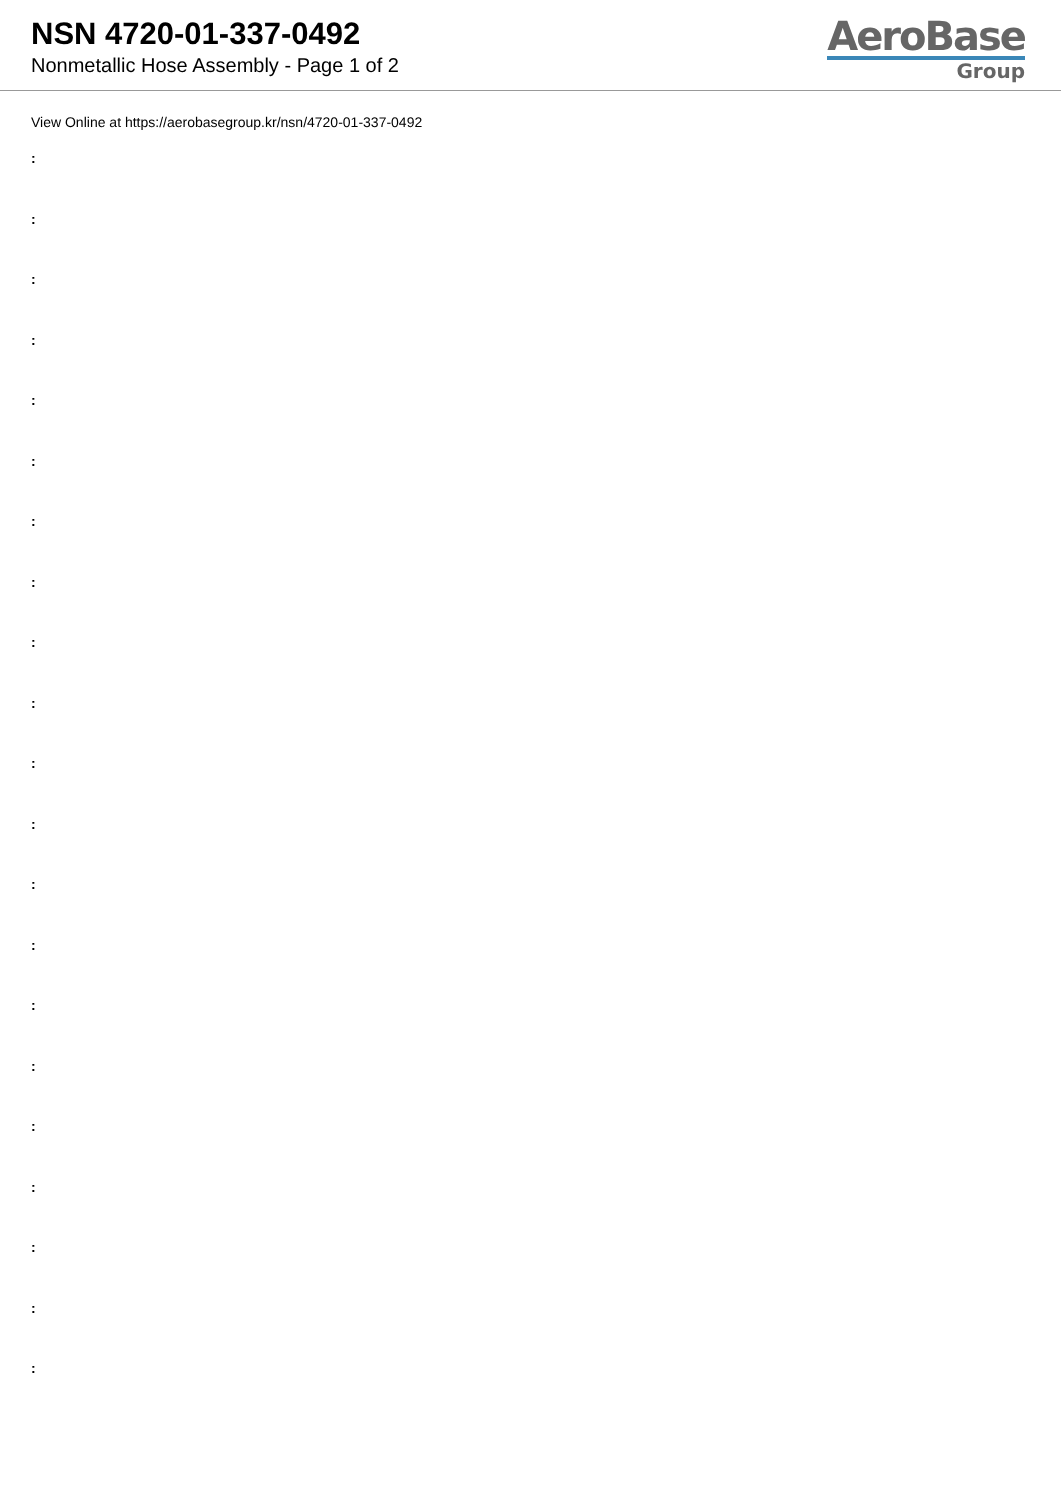NSN 4720-01-337-0492
Nonmetallic Hose Assembly - Page 1 of 2
AeroBase
Group
View Online at https://aerobasegroup.kr/nsn/4720-01-337-0492
:
:
:
:
:
:
:
:
:
:
:
:
:
:
:
:
:
:
:
:
: